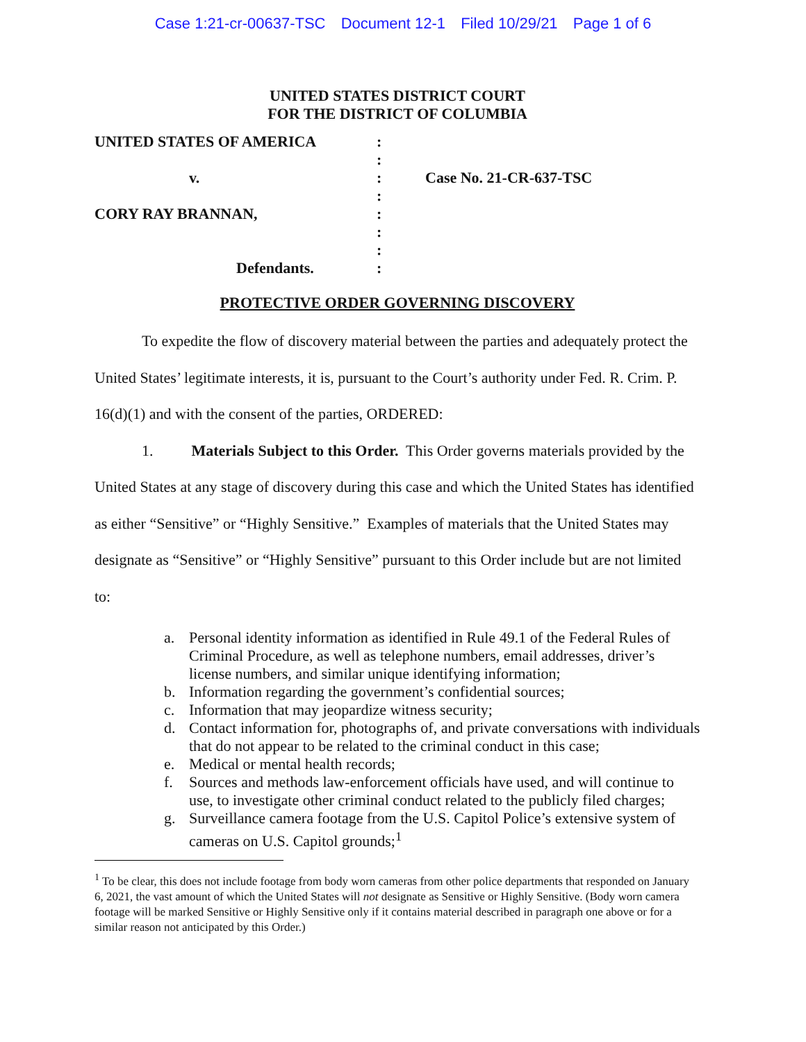Case 1:21-cr-00637-TSC Document 12-1 Filed 10/29/21 Page 1 of 6
UNITED STATES DISTRICT COURT
FOR THE DISTRICT OF COLUMBIA
| UNITED STATES OF AMERICA | : | |
| | : | |
| v. | : | Case No. 21-CR-637-TSC |
| | : | |
| CORY RAY BRANNAN, | : | |
| | : | |
| | : | |
| Defendants. | : | |
PROTECTIVE ORDER GOVERNING DISCOVERY
To expedite the flow of discovery material between the parties and adequately protect the United States’ legitimate interests, it is, pursuant to the Court’s authority under Fed. R. Crim. P. 16(d)(1) and with the consent of the parties, ORDERED:
1. Materials Subject to this Order. This Order governs materials provided by the United States at any stage of discovery during this case and which the United States has identified as either “Sensitive” or “Highly Sensitive.” Examples of materials that the United States may designate as “Sensitive” or “Highly Sensitive” pursuant to this Order include but are not limited to:
a. Personal identity information as identified in Rule 49.1 of the Federal Rules of Criminal Procedure, as well as telephone numbers, email addresses, driver’s license numbers, and similar unique identifying information;
b. Information regarding the government’s confidential sources;
c. Information that may jeopardize witness security;
d. Contact information for, photographs of, and private conversations with individuals that do not appear to be related to the criminal conduct in this case;
e. Medical or mental health records;
f. Sources and methods law-enforcement officials have used, and will continue to use, to investigate other criminal conduct related to the publicly filed charges;
g. Surveillance camera footage from the U.S. Capitol Police’s extensive system of cameras on U.S. Capitol grounds;<sup>1</sup>
<sup>1</sup> To be clear, this does not include footage from body worn cameras from other police departments that responded on January 6, 2021, the vast amount of which the United States will not designate as Sensitive or Highly Sensitive. (Body worn camera footage will be marked Sensitive or Highly Sensitive only if it contains material described in paragraph one above or for a similar reason not anticipated by this Order.)